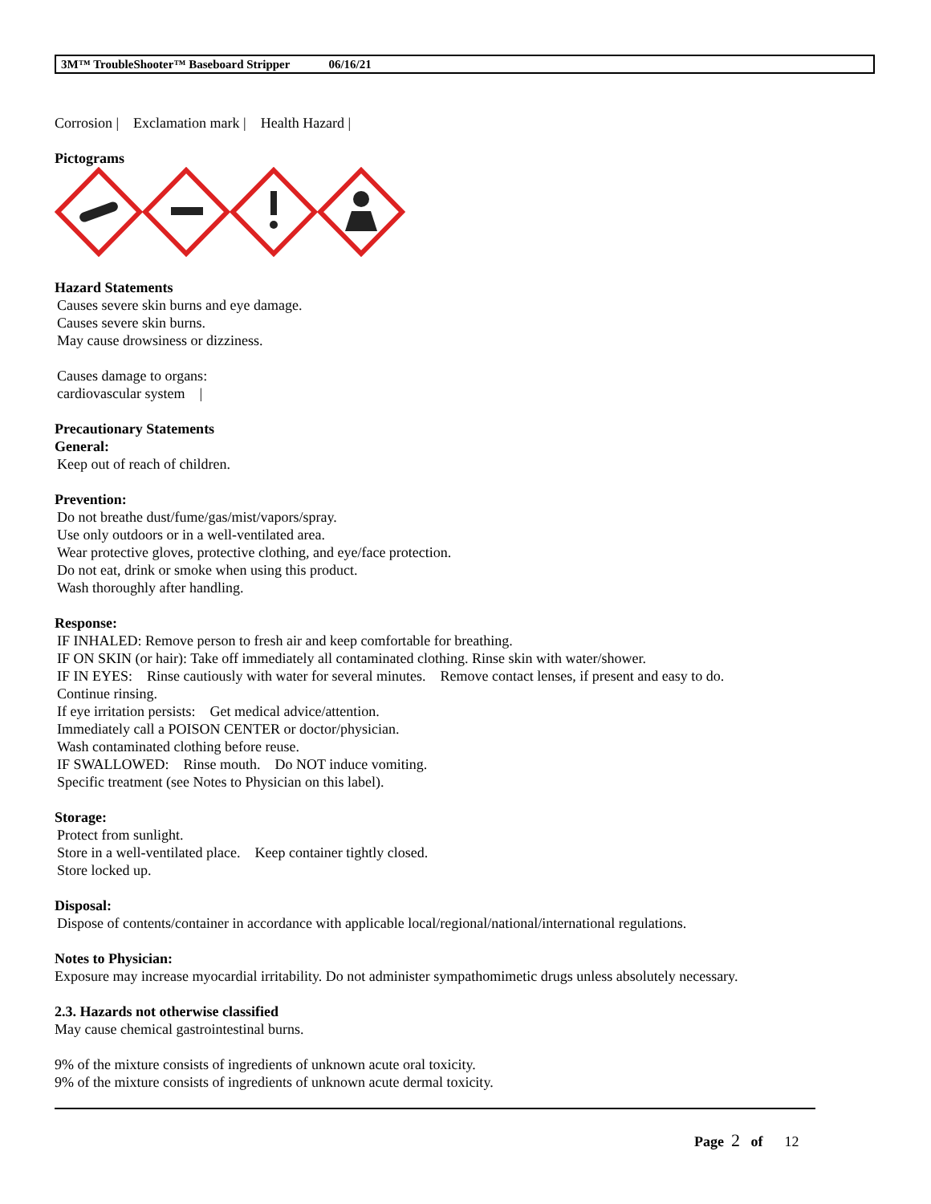3M™ TroubleShooter™ Baseboard Stripper 06/16/21
Corrosion | Exclamation mark | Health Hazard |
Pictograms
Hazard Statements
Causes severe skin burns and eye damage.
Causes severe skin burns.
May cause drowsiness or dizziness.
Causes damage to organs:
cardiovascular system |
Precautionary Statements
General:
Keep out of reach of children.
Prevention:
Do not breathe dust/fume/gas/mist/vapors/spray.
Use only outdoors or in a well-ventilated area.
Wear protective gloves, protective clothing, and eye/face protection.
Do not eat, drink or smoke when using this product.
Wash thoroughly after handling.
Response:
IF INHALED: Remove person to fresh air and keep comfortable for breathing.
IF ON SKIN (or hair): Take off immediately all contaminated clothing. Rinse skin with water/shower.
IF IN EYES: Rinse cautiously with water for several minutes. Remove contact lenses, if present and easy to do.
Continue rinsing.
If eye irritation persists: Get medical advice/attention.
Immediately call a POISON CENTER or doctor/physician.
Wash contaminated clothing before reuse.
IF SWALLOWED: Rinse mouth. Do NOT induce vomiting.
Specific treatment (see Notes to Physician on this label).
Storage:
Protect from sunlight.
Store in a well-ventilated place. Keep container tightly closed.
Store locked up.
Disposal:
Dispose of contents/container in accordance with applicable local/regional/national/international regulations.
Notes to Physician:
Exposure may increase myocardial irritability. Do not administer sympathomimetic drugs unless absolutely necessary.
2.3. Hazards not otherwise classified
May cause chemical gastrointestinal burns.
9% of the mixture consists of ingredients of unknown acute oral toxicity.
9% of the mixture consists of ingredients of unknown acute dermal toxicity.
Page 2 of 12